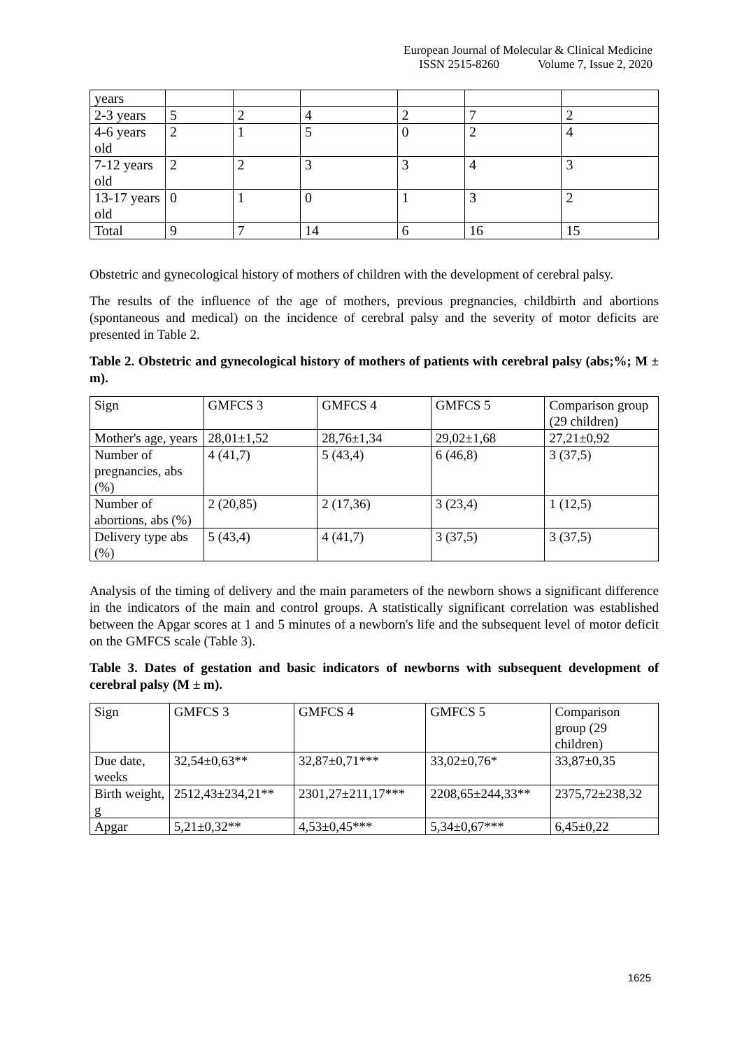European Journal of Molecular & Clinical Medicine
ISSN 2515-8260 Volume 7, Issue 2, 2020
| years | | | | | | |
| 2-3 years | 5 | 2 | 4 | 2 | 7 | 2 |
| 4-6 years old | 2 | 1 | 5 | 0 | 2 | 4 |
| 7-12 years old | 2 | 2 | 3 | 3 | 4 | 3 |
| 13-17 years old | 0 | 1 | 0 | 1 | 3 | 2 |
| Total | 9 | 7 | 14 | 6 | 16 | 15 |
Obstetric and gynecological history of mothers of children with the development of cerebral palsy.
The results of the influence of the age of mothers, previous pregnancies, childbirth and abortions (spontaneous and medical) on the incidence of cerebral palsy and the severity of motor deficits are presented in Table 2.
Table 2. Obstetric and gynecological history of mothers of patients with cerebral palsy (abs;%; M ± m).
| Sign | GMFCS 3 | GMFCS 4 | GMFCS 5 | Comparison group (29 children) |
| Mother's age, years | 28,01±1,52 | 28,76±1,34 | 29,02±1,68 | 27,21±0,92 |
| Number of pregnancies, abs (%) | 4 (41,7) | 5 (43,4) | 6 (46,8) | 3 (37,5) |
| Number of abortions, abs (%) | 2 (20,85) | 2 (17,36) | 3 (23,4) | 1 (12,5) |
| Delivery type abs (%) | 5 (43,4) | 4 (41,7) | 3 (37,5) | 3 (37,5) |
Analysis of the timing of delivery and the main parameters of the newborn shows a significant difference in the indicators of the main and control groups. A statistically significant correlation was established between the Apgar scores at 1 and 5 minutes of a newborn's life and the subsequent level of motor deficit on the GMFCS scale (Table 3).
Table 3. Dates of gestation and basic indicators of newborns with subsequent development of cerebral palsy (M ± m).
| Sign | GMFCS 3 | GMFCS 4 | GMFCS 5 | Comparison group (29 children) |
| Due date, weeks | 32,54±0,63** | 32,87±0,71*** | 33,02±0,76* | 33,87±0,35 |
| Birth weight, g | 2512,43±234,21** | 2301,27±211,17*** | 2208,65±244,33** | 2375,72±238,32 |
| Apgar | 5,21±0,32** | 4,53±0,45*** | 5,34±0,67*** | 6,45±0,22 |
1625